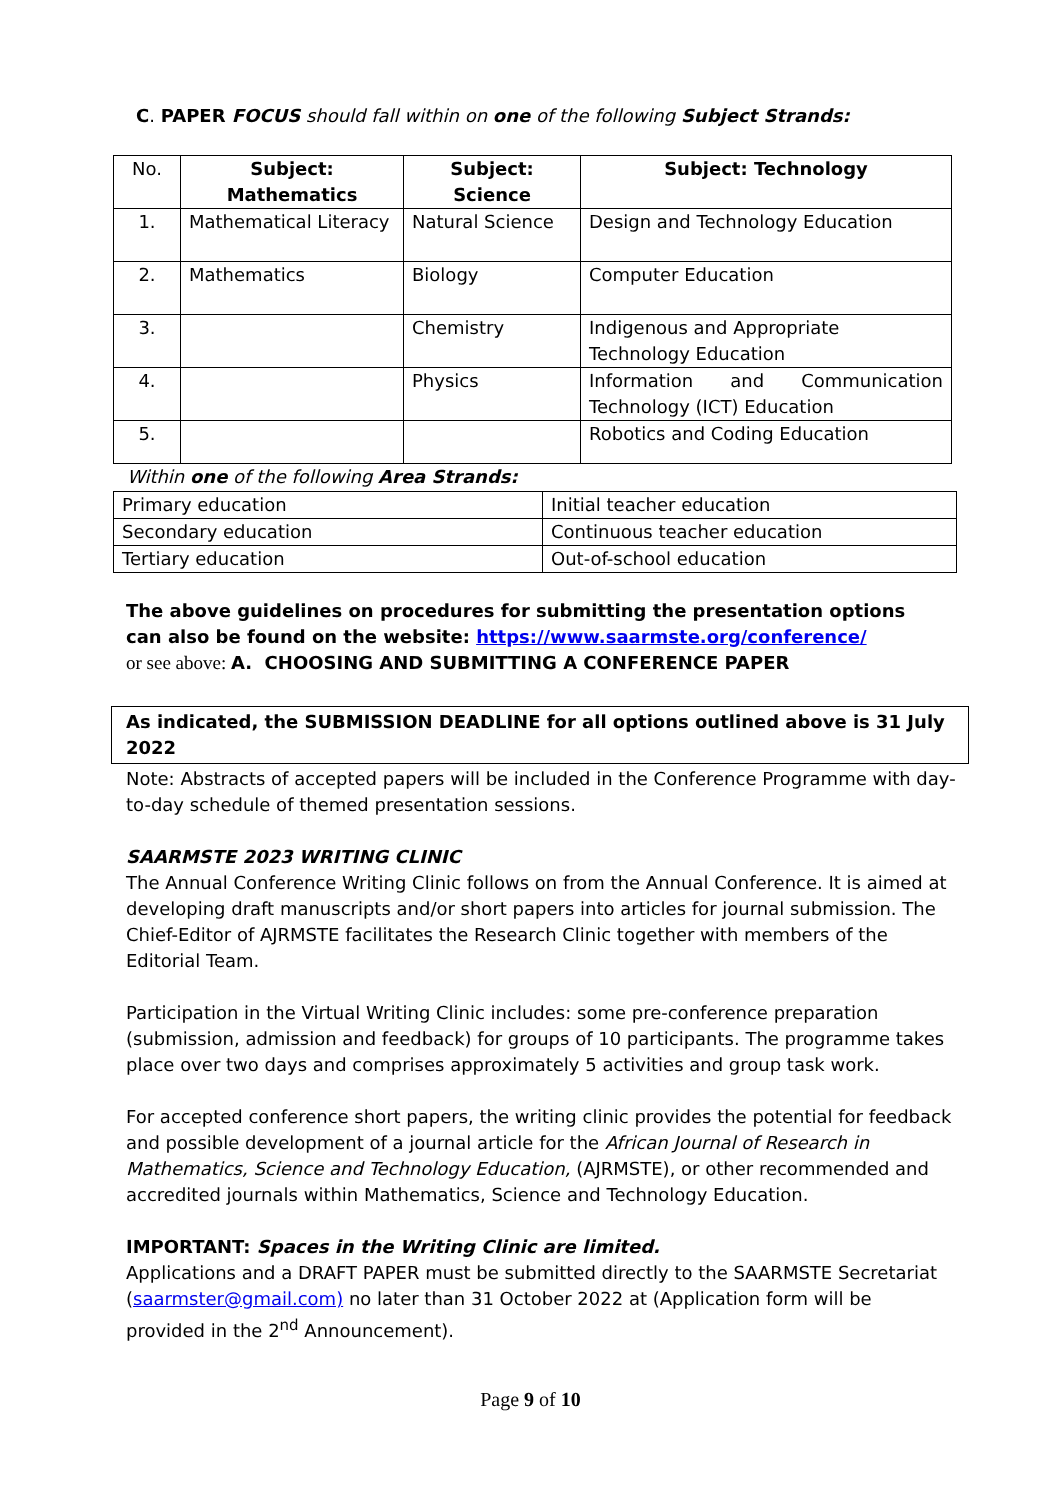C. PAPER FOCUS should fall within on one of the following Subject Strands:
| No. | Subject: Mathematics | Subject: Science | Subject: Technology |
| --- | --- | --- | --- |
| 1. | Mathematical Literacy | Natural Science | Design and Technology Education |
| 2. | Mathematics | Biology | Computer Education |
| 3. | | Chemistry | Indigenous and Appropriate Technology Education |
| 4. | | Physics | Information and Communication Technology (ICT) Education |
| 5. | | | Robotics and Coding Education |
Within one of the following Area Strands:
| Primary education | Initial teacher education |
| Secondary education | Continuous teacher education |
| Tertiary education | Out-of-school education |
The above guidelines on procedures for submitting the presentation options can also be found on the website: https://www.saarmste.org/conference/
or see above: A. CHOOSING AND SUBMITTING A CONFERENCE PAPER
As indicated, the SUBMISSION DEADLINE for all options outlined above is 31 July 2022
Note: Abstracts of accepted papers will be included in the Conference Programme with day-to-day schedule of themed presentation sessions.
SAARMSTE 2023 WRITING CLINIC
The Annual Conference Writing Clinic follows on from the Annual Conference. It is aimed at developing draft manuscripts and/or short papers into articles for journal submission. The Chief-Editor of AJRMSTE facilitates the Research Clinic together with members of the Editorial Team.
Participation in the Virtual Writing Clinic includes: some pre-conference preparation (submission, admission and feedback) for groups of 10 participants. The programme takes place over two days and comprises approximately 5 activities and group task work.
For accepted conference short papers, the writing clinic provides the potential for feedback and possible development of a journal article for the African Journal of Research in Mathematics, Science and Technology Education, (AJRMSTE), or other recommended and accredited journals within Mathematics, Science and Technology Education.
IMPORTANT: Spaces in the Writing Clinic are limited.
Applications and a DRAFT PAPER must be submitted directly to the SAARMSTE Secretariat (saarmster@gmail.com) no later than 31 October 2022 at (Application form will be provided in the 2<sup>nd</sup> Announcement).
Page 9 of 10